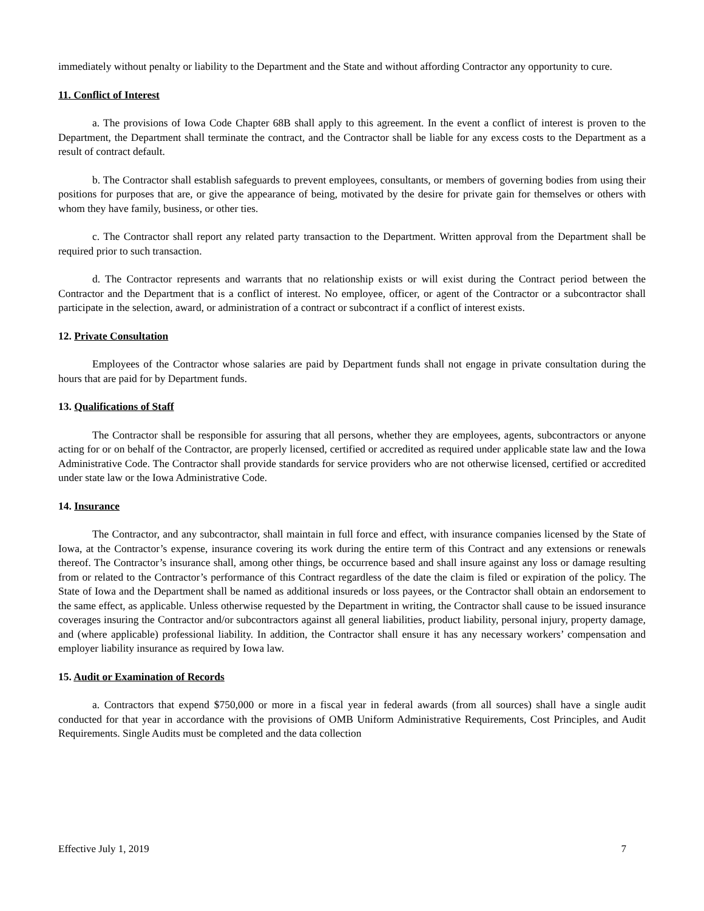immediately without penalty or liability to the Department and the State and without affording Contractor any opportunity to cure.
11. Conflict of Interest
a. The provisions of Iowa Code Chapter 68B shall apply to this agreement. In the event a conflict of interest is proven to the Department, the Department shall terminate the contract, and the Contractor shall be liable for any excess costs to the Department as a result of contract default.
b. The Contractor shall establish safeguards to prevent employees, consultants, or members of governing bodies from using their positions for purposes that are, or give the appearance of being, motivated by the desire for private gain for themselves or others with whom they have family, business, or other ties.
c. The Contractor shall report any related party transaction to the Department. Written approval from the Department shall be required prior to such transaction.
d. The Contractor represents and warrants that no relationship exists or will exist during the Contract period between the Contractor and the Department that is a conflict of interest. No employee, officer, or agent of the Contractor or a subcontractor shall participate in the selection, award, or administration of a contract or subcontract if a conflict of interest exists.
12. Private Consultation
Employees of the Contractor whose salaries are paid by Department funds shall not engage in private consultation during the hours that are paid for by Department funds.
13. Qualifications of Staff
The Contractor shall be responsible for assuring that all persons, whether they are employees, agents, subcontractors or anyone acting for or on behalf of the Contractor, are properly licensed, certified or accredited as required under applicable state law and the Iowa Administrative Code. The Contractor shall provide standards for service providers who are not otherwise licensed, certified or accredited under state law or the Iowa Administrative Code.
14. Insurance
The Contractor, and any subcontractor, shall maintain in full force and effect, with insurance companies licensed by the State of Iowa, at the Contractor’s expense, insurance covering its work during the entire term of this Contract and any extensions or renewals thereof. The Contractor’s insurance shall, among other things, be occurrence based and shall insure against any loss or damage resulting from or related to the Contractor’s performance of this Contract regardless of the date the claim is filed or expiration of the policy. The State of Iowa and the Department shall be named as additional insureds or loss payees, or the Contractor shall obtain an endorsement to the same effect, as applicable. Unless otherwise requested by the Department in writing, the Contractor shall cause to be issued insurance coverages insuring the Contractor and/or subcontractors against all general liabilities, product liability, personal injury, property damage, and (where applicable) professional liability. In addition, the Contractor shall ensure it has any necessary workers’ compensation and employer liability insurance as required by Iowa law.
15. Audit or Examination of Records
a. Contractors that expend $750,000 or more in a fiscal year in federal awards (from all sources) shall have a single audit conducted for that year in accordance with the provisions of OMB Uniform Administrative Requirements, Cost Principles, and Audit Requirements. Single Audits must be completed and the data collection
Effective July 1, 2019 7